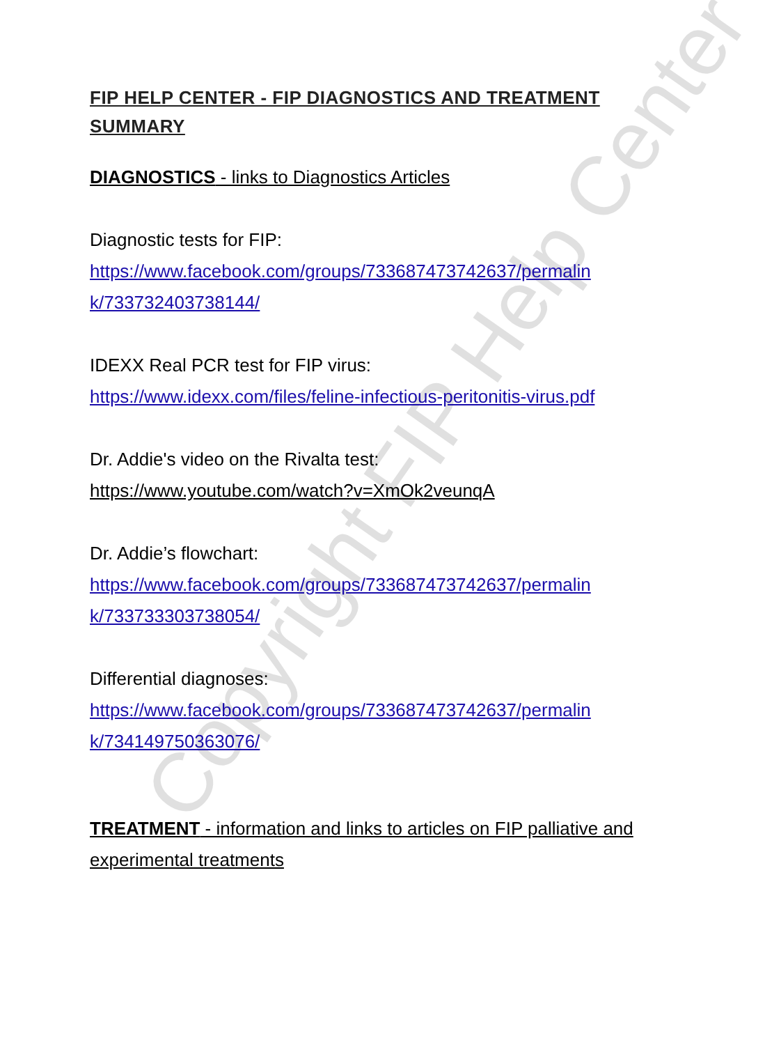Copyright FIP Help Center
FIP HELP CENTER - FIP DIAGNOSTICS AND TREATMENT SUMMARY
DIAGNOSTICS - links to Diagnostics Articles
Diagnostic tests for FIP:
https://www.facebook.com/groups/733687473742637/permalin k/733732403738144/
IDEXX Real PCR test for FIP virus:
https://www.idexx.com/files/feline-infectious-peritonitis-virus.pdf
Dr. Addie's video on the Rivalta test:
https://www.youtube.com/watch?v=XmOk2veunqA
Dr. Addie’s flowchart:
https://www.facebook.com/groups/733687473742637/permalin k/733733303738054/
Differential diagnoses:
https://www.facebook.com/groups/733687473742637/permalin k/734149750363076/
TREATMENT - information and links to articles on FIP palliative and experimental treatments